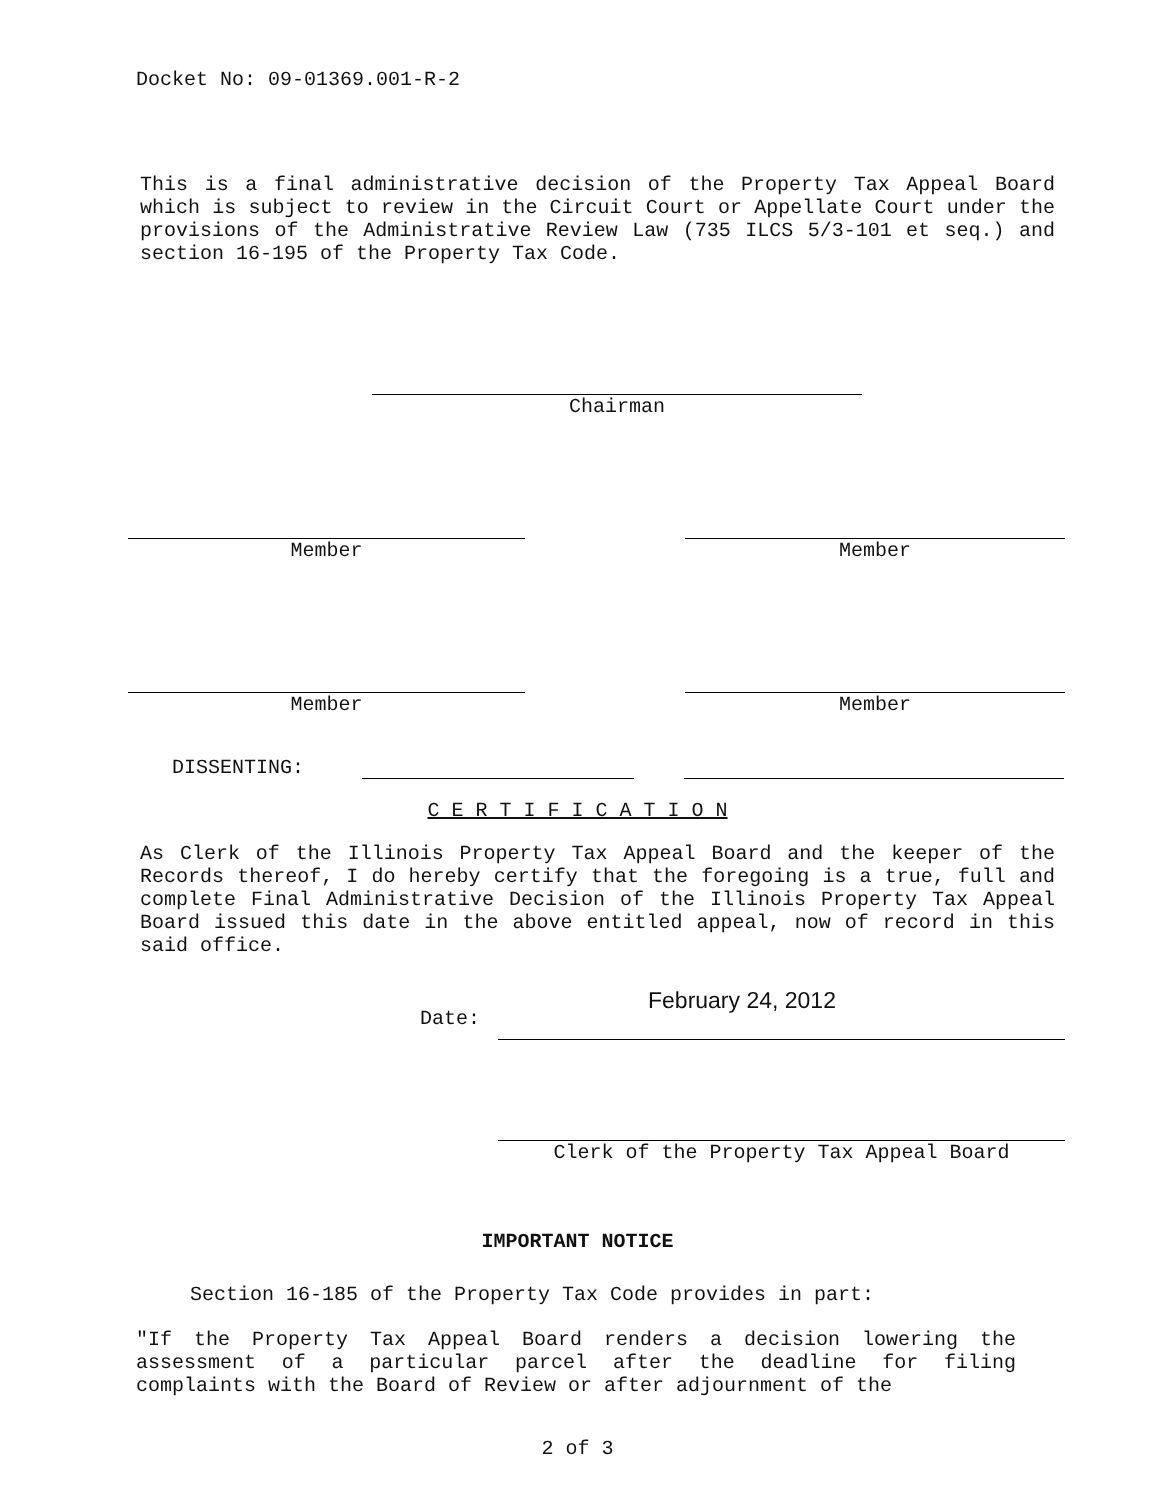Docket No: 09-01369.001-R-2
This is a final administrative decision of the Property Tax Appeal Board which is subject to review in the Circuit Court or Appellate Court under the provisions of the Administrative Review Law (735 ILCS 5/3-101 et seq.) and section 16-195 of the Property Tax Code.
Chairman
Member Member
Member Member
DISSENTING:
C E R T I F I C A T I O N
As Clerk of the Illinois Property Tax Appeal Board and the keeper of the Records thereof, I do hereby certify that the foregoing is a true, full and complete Final Administrative Decision of the Illinois Property Tax Appeal Board issued this date in the above entitled appeal, now of record in this said office.
Date:
February 24, 2012
Clerk of the Property Tax Appeal Board
IMPORTANT NOTICE
Section 16-185 of the Property Tax Code provides in part:
"If the Property Tax Appeal Board renders a decision lowering the assessment of a particular parcel after the deadline for filing complaints with the Board of Review or after adjournment of the
2 of 3